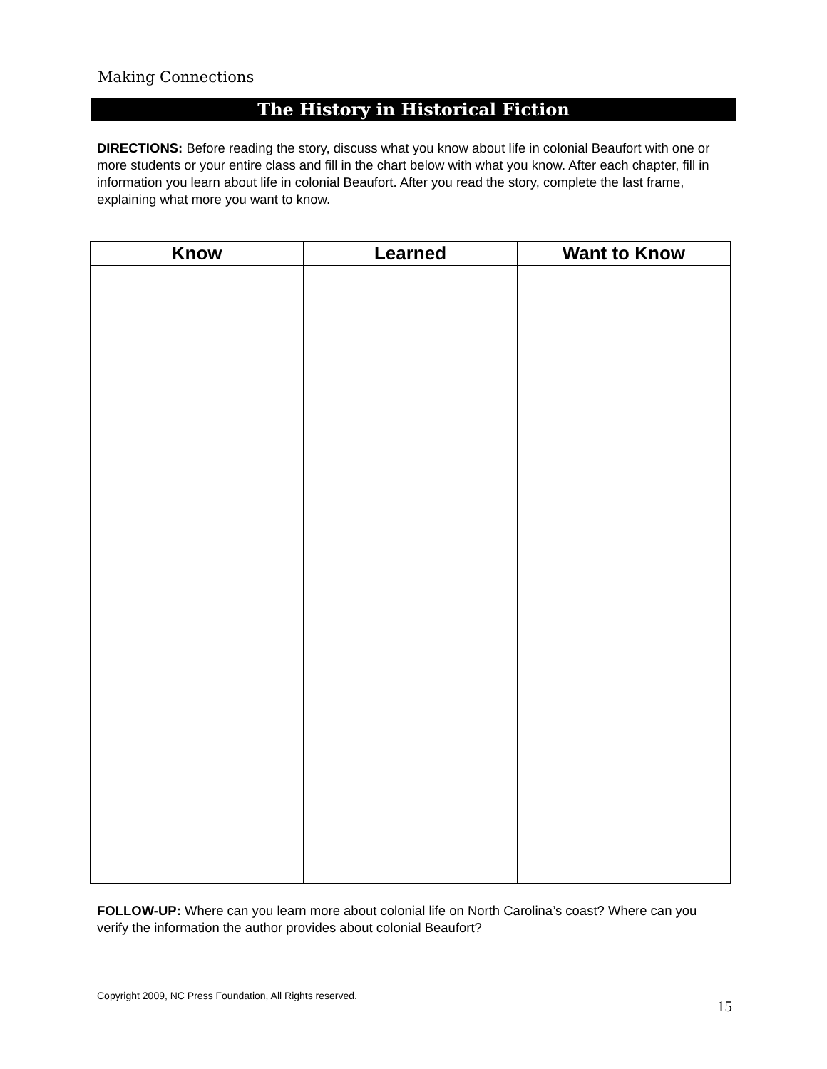Making Connections
The History in Historical Fiction
DIRECTIONS: Before reading the story, discuss what you know about life in colonial Beaufort with one or more students or your entire class and fill in the chart below with what you know. After each chapter, fill in information you learn about life in colonial Beaufort. After you read the story, complete the last frame, explaining what more you want to know.
| Know | Learned | Want to Know |
| --- | --- | --- |
FOLLOW-UP: Where can you learn more about colonial life on North Carolina’s coast? Where can you verify the information the author provides about colonial Beaufort?
Copyright 2009, NC Press Foundation, All Rights reserved.
15